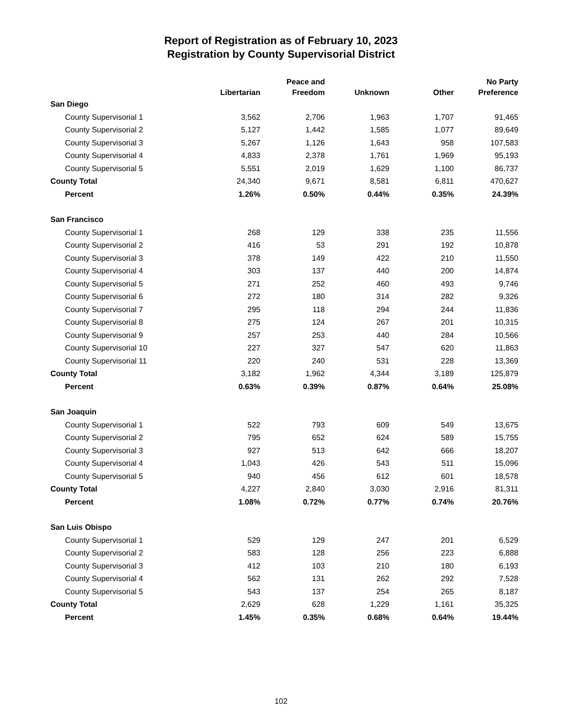Report of Registration as of February 10, 2023
Registration by County Supervisorial District
| | Libertarian | Peace and Freedom | Unknown | Other | No Party Preference |
| --- | --- | --- | --- | --- | --- |
| San Diego | | | | | |
| County Supervisorial 1 | 3,562 | 2,706 | 1,963 | 1,707 | 91,465 |
| County Supervisorial 2 | 5,127 | 1,442 | 1,585 | 1,077 | 89,649 |
| County Supervisorial 3 | 5,267 | 1,126 | 1,643 | 958 | 107,583 |
| County Supervisorial 4 | 4,833 | 2,378 | 1,761 | 1,969 | 95,193 |
| County Supervisorial 5 | 5,551 | 2,019 | 1,629 | 1,100 | 86,737 |
| County Total | 24,340 | 9,671 | 8,581 | 6,811 | 470,627 |
| Percent | 1.26% | 0.50% | 0.44% | 0.35% | 24.39% |
| San Francisco | | | | | |
| County Supervisorial 1 | 268 | 129 | 338 | 235 | 11,556 |
| County Supervisorial 2 | 416 | 53 | 291 | 192 | 10,878 |
| County Supervisorial 3 | 378 | 149 | 422 | 210 | 11,550 |
| County Supervisorial 4 | 303 | 137 | 440 | 200 | 14,874 |
| County Supervisorial 5 | 271 | 252 | 460 | 493 | 9,746 |
| County Supervisorial 6 | 272 | 180 | 314 | 282 | 9,326 |
| County Supervisorial 7 | 295 | 118 | 294 | 244 | 11,836 |
| County Supervisorial 8 | 275 | 124 | 267 | 201 | 10,315 |
| County Supervisorial 9 | 257 | 253 | 440 | 284 | 10,566 |
| County Supervisorial 10 | 227 | 327 | 547 | 620 | 11,863 |
| County Supervisorial 11 | 220 | 240 | 531 | 228 | 13,369 |
| County Total | 3,182 | 1,962 | 4,344 | 3,189 | 125,879 |
| Percent | 0.63% | 0.39% | 0.87% | 0.64% | 25.08% |
| San Joaquin | | | | | |
| County Supervisorial 1 | 522 | 793 | 609 | 549 | 13,675 |
| County Supervisorial 2 | 795 | 652 | 624 | 589 | 15,755 |
| County Supervisorial 3 | 927 | 513 | 642 | 666 | 18,207 |
| County Supervisorial 4 | 1,043 | 426 | 543 | 511 | 15,096 |
| County Supervisorial 5 | 940 | 456 | 612 | 601 | 18,578 |
| County Total | 4,227 | 2,840 | 3,030 | 2,916 | 81,311 |
| Percent | 1.08% | 0.72% | 0.77% | 0.74% | 20.76% |
| San Luis Obispo | | | | | |
| County Supervisorial 1 | 529 | 129 | 247 | 201 | 6,529 |
| County Supervisorial 2 | 583 | 128 | 256 | 223 | 6,888 |
| County Supervisorial 3 | 412 | 103 | 210 | 180 | 6,193 |
| County Supervisorial 4 | 562 | 131 | 262 | 292 | 7,528 |
| County Supervisorial 5 | 543 | 137 | 254 | 265 | 8,187 |
| County Total | 2,629 | 628 | 1,229 | 1,161 | 35,325 |
| Percent | 1.45% | 0.35% | 0.68% | 0.64% | 19.44% |
102